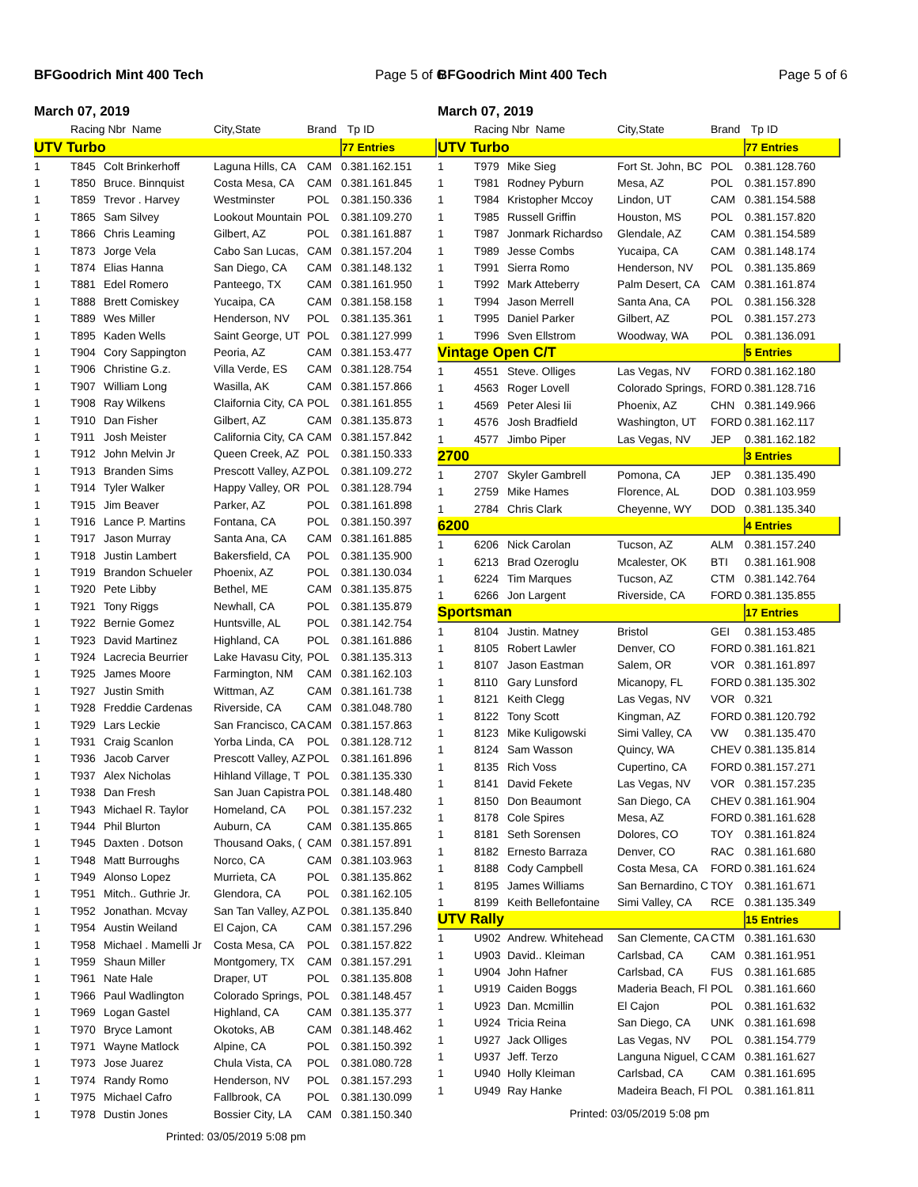BFGoodrich Mint 400 Tech Page 5 of 6
March 07, 2019
| | Racing Nbr Name | | City,State | Brand | Tp ID |
| --- | --- | --- | --- | --- | --- |
| UTV Turbo | | | | | 77 Entries |
| 1 | T845 | Colt Brinkerhoff | Laguna Hills, CA | CAM | 0.381.162.151 |
| 1 | T850 | Bruce. Binnquist | Costa Mesa, CA | CAM | 0.381.161.845 |
| 1 | T859 | Trevor . Harvey | Westminster | POL | 0.381.150.336 |
| 1 | T865 | Sam Silvey | Lookout Mountain | POL | 0.381.109.270 |
| 1 | T866 | Chris Leaming | Gilbert, AZ | POL | 0.381.161.887 |
| 1 | T873 | Jorge Vela | Cabo San Lucas, | CAM | 0.381.157.204 |
| 1 | T874 | Elias Hanna | San Diego, CA | CAM | 0.381.148.132 |
| 1 | T881 | Edel Romero | Panteego, TX | CAM | 0.381.161.950 |
| 1 | T888 | Brett Comiskey | Yucaipa, CA | CAM | 0.381.158.158 |
| 1 | T889 | Wes Miller | Henderson, NV | POL | 0.381.135.361 |
| 1 | T895 | Kaden Wells | Saint George, UT | POL | 0.381.127.999 |
| 1 | T904 | Cory Sappington | Peoria, AZ | CAM | 0.381.153.477 |
| 1 | T906 | Christine G.z. | Villa Verde, ES | CAM | 0.381.128.754 |
| 1 | T907 | William Long | Wasilla, AK | CAM | 0.381.157.866 |
| 1 | T908 | Ray Wilkens | Claifornia City, CA | POL | 0.381.161.855 |
| 1 | T910 | Dan Fisher | Gilbert, AZ | CAM | 0.381.135.873 |
| 1 | T911 | Josh Meister | California City, CA | CAM | 0.381.157.842 |
| 1 | T912 | John Melvin Jr | Queen Creek, AZ | POL | 0.381.150.333 |
| 1 | T913 | Branden Sims | Prescott Valley, AZ | POL | 0.381.109.272 |
| 1 | T914 | Tyler Walker | Happy Valley, OR | POL | 0.381.128.794 |
| 1 | T915 | Jim Beaver | Parker, AZ | POL | 0.381.161.898 |
| 1 | T916 | Lance P. Martins | Fontana, CA | POL | 0.381.150.397 |
| 1 | T917 | Jason Murray | Santa Ana, CA | CAM | 0.381.161.885 |
| 1 | T918 | Justin Lambert | Bakersfield, CA | POL | 0.381.135.900 |
| 1 | T919 | Brandon Schueler | Phoenix, AZ | POL | 0.381.130.034 |
| 1 | T920 | Pete Libby | Bethel, ME | CAM | 0.381.135.875 |
| 1 | T921 | Tony Riggs | Newhall, CA | POL | 0.381.135.879 |
| 1 | T922 | Bernie Gomez | Huntsville, AL | POL | 0.381.142.754 |
| 1 | T923 | David Martinez | Highland, CA | POL | 0.381.161.886 |
| 1 | T924 | Lacrecia Beurrier | Lake Havasu City, | POL | 0.381.135.313 |
| 1 | T925 | James Moore | Farmington, NM | CAM | 0.381.162.103 |
| 1 | T927 | Justin Smith | Wittman, AZ | CAM | 0.381.161.738 |
| 1 | T928 | Freddie Cardenas | Riverside, CA | CAM | 0.381.048.780 |
| 1 | T929 | Lars Leckie | San Francisco, CA | CAM | 0.381.157.863 |
| 1 | T931 | Craig Scanlon | Yorba Linda, CA | POL | 0.381.128.712 |
| 1 | T936 | Jacob Carver | Prescott Valley, AZ | POL | 0.381.161.896 |
| 1 | T937 | Alex Nicholas | Hihland Village, T | POL | 0.381.135.330 |
| 1 | T938 | Dan Fresh | San Juan Capistra | POL | 0.381.148.480 |
| 1 | T943 | Michael R. Taylor | Homeland, CA | POL | 0.381.157.232 |
| 1 | T944 | Phil Blurton | Auburn, CA | CAM | 0.381.135.865 |
| 1 | T945 | Daxten . Dotson | Thousand Oaks, ( | CAM | 0.381.157.891 |
| 1 | T948 | Matt Burroughs | Norco, CA | CAM | 0.381.103.963 |
| 1 | T949 | Alonso Lopez | Murrieta, CA | POL | 0.381.135.862 |
| 1 | T951 | Mitch.. Guthrie Jr. | Glendora, CA | POL | 0.381.162.105 |
| 1 | T952 | Jonathan. Mcvay | San Tan Valley, AZ | POL | 0.381.135.840 |
| 1 | T954 | Austin Weiland | El Cajon, CA | CAM | 0.381.157.296 |
| 1 | T958 | Michael . Mamelli Jr | Costa Mesa, CA | POL | 0.381.157.822 |
| 1 | T959 | Shaun Miller | Montgomery, TX | CAM | 0.381.157.291 |
| 1 | T961 | Nate Hale | Draper, UT | POL | 0.381.135.808 |
| 1 | T966 | Paul Wadlington | Colorado Springs, | POL | 0.381.148.457 |
| 1 | T969 | Logan Gastel | Highland, CA | CAM | 0.381.135.377 |
| 1 | T970 | Bryce Lamont | Okotoks, AB | CAM | 0.381.148.462 |
| 1 | T971 | Wayne Matlock | Alpine, CA | POL | 0.381.150.392 |
| 1 | T973 | Jose Juarez | Chula Vista, CA | POL | 0.381.080.728 |
| 1 | T974 | Randy Romo | Henderson, NV | POL | 0.381.157.293 |
| 1 | T975 | Michael Cafro | Fallbrook, CA | POL | 0.381.130.099 |
| 1 | T978 | Dustin Jones | Bossier City, LA | CAM | 0.381.150.340 |
Printed: 03/05/2019 5:08 pm
BFGoodrich Mint 400 Tech Page 5 of 6
March 07, 2019
| | Racing Nbr Name | | City,State | Brand | Tp ID |
| --- | --- | --- | --- | --- | --- |
| UTV Turbo | | | | | 77 Entries |
| 1 | T979 | Mike Sieg | Fort St. John, BC | POL | 0.381.128.760 |
| 1 | T981 | Rodney Pyburn | Mesa, AZ | POL | 0.381.157.890 |
| 1 | T984 | Kristopher Mccoy | Lindon, UT | CAM | 0.381.154.588 |
| 1 | T985 | Russell Griffin | Houston, MS | POL | 0.381.157.820 |
| 1 | T987 | Jonmark Richardso | Glendale, AZ | CAM | 0.381.154.589 |
| 1 | T989 | Jesse Combs | Yucaipa, CA | CAM | 0.381.148.174 |
| 1 | T991 | Sierra Romo | Henderson, NV | POL | 0.381.135.869 |
| 1 | T992 | Mark Atteberry | Palm Desert, CA | CAM | 0.381.161.874 |
| 1 | T994 | Jason Merrell | Santa Ana, CA | POL | 0.381.156.328 |
| 1 | T995 | Daniel Parker | Gilbert, AZ | POL | 0.381.157.273 |
| 1 | T996 | Sven Ellstrom | Woodway, WA | POL | 0.381.136.091 |
| Vintage Open C/T | | | | | 5 Entries |
| 1 | 4551 | Steve. Olliges | Las Vegas, NV | FORD | 0.381.162.180 |
| 1 | 4563 | Roger Lovell | Colorado Springs, | FORD | 0.381.128.716 |
| 1 | 4569 | Peter Alesi Iii | Phoenix, AZ | CHN | 0.381.149.966 |
| 1 | 4576 | Josh Bradfield | Washington, UT | FORD | 0.381.162.117 |
| 1 | 4577 | Jimbo Piper | Las Vegas, NV | JEP | 0.381.162.182 |
| 2700 | | | | | 3 Entries |
| 1 | 2707 | Skyler Gambrell | Pomona, CA | JEP | 0.381.135.490 |
| 1 | 2759 | Mike Hames | Florence, AL | DOD | 0.381.103.959 |
| 1 | 2784 | Chris Clark | Cheyenne, WY | DOD | 0.381.135.340 |
| 6200 | | | | | 4 Entries |
| 1 | 6206 | Nick Carolan | Tucson, AZ | ALM | 0.381.157.240 |
| 1 | 6213 | Brad Ozeroglu | Mcalester, OK | BTI | 0.381.161.908 |
| 1 | 6224 | Tim Marques | Tucson, AZ | CTM | 0.381.142.764 |
| 1 | 6266 | Jon Largent | Riverside, CA | FORD | 0.381.135.855 |
| Sportsman | | | | | 17 Entries |
| 1 | 8104 | Justin. Matney | Bristol | GEI | 0.381.153.485 |
| 1 | 8105 | Robert Lawler | Denver, CO | FORD | 0.381.161.821 |
| 1 | 8107 | Jason Eastman | Salem, OR | VOR | 0.381.161.897 |
| 1 | 8110 | Gary Lunsford | Micanopy, FL | FORD | 0.381.135.302 |
| 1 | 8121 | Keith Clegg | Las Vegas, NV | VOR | 0.321 |
| 1 | 8122 | Tony Scott | Kingman, AZ | FORD | 0.381.120.792 |
| 1 | 8123 | Mike Kuligowski | Simi Valley, CA | VW | 0.381.135.470 |
| 1 | 8124 | Sam Wasson | Quincy, WA | CHEV | 0.381.135.814 |
| 1 | 8135 | Rich Voss | Cupertino, CA | FORD | 0.381.157.271 |
| 1 | 8141 | David Fekete | Las Vegas, NV | VOR | 0.381.157.235 |
| 1 | 8150 | Don Beaumont | San Diego, CA | CHEV | 0.381.161.904 |
| 1 | 8178 | Cole Spires | Mesa, AZ | FORD | 0.381.161.628 |
| 1 | 8181 | Seth Sorensen | Dolores, CO | TOY | 0.381.161.824 |
| 1 | 8182 | Ernesto Barraza | Denver, CO | RAC | 0.381.161.680 |
| 1 | 8188 | Cody Campbell | Costa Mesa, CA | FORD | 0.381.161.624 |
| 1 | 8195 | James Williams | San Bernardino, C | TOY | 0.381.161.671 |
| 1 | 8199 | Keith Bellefontaine | Simi Valley, CA | RCE | 0.381.135.349 |
| UTV Rally | | | | | 15 Entries |
| 1 | U902 | Andrew. Whitehead | San Clemente, CA | CTM | 0.381.161.630 |
| 1 | U903 | David.. Kleiman | Carlsbad, CA | CAM | 0.381.161.951 |
| 1 | U904 | John Hafner | Carlsbad, CA | FUS | 0.381.161.685 |
| 1 | U919 | Caiden Boggs | Maderia Beach, Fl | POL | 0.381.161.660 |
| 1 | U923 | Dan. Mcmillin | El Cajon | POL | 0.381.161.632 |
| 1 | U924 | Tricia Reina | San Diego, CA | UNK | 0.381.161.698 |
| 1 | U927 | Jack Olliges | Las Vegas, NV | POL | 0.381.154.779 |
| 1 | U937 | Jeff. Terzo | Languna Niguel, C | CAM | 0.381.161.627 |
| 1 | U940 | Holly Kleiman | Carlsbad, CA | CAM | 0.381.161.695 |
| 1 | U949 | Ray Hanke | Madeira Beach, Fl | POL | 0.381.161.811 |
Printed: 03/05/2019 5:08 pm